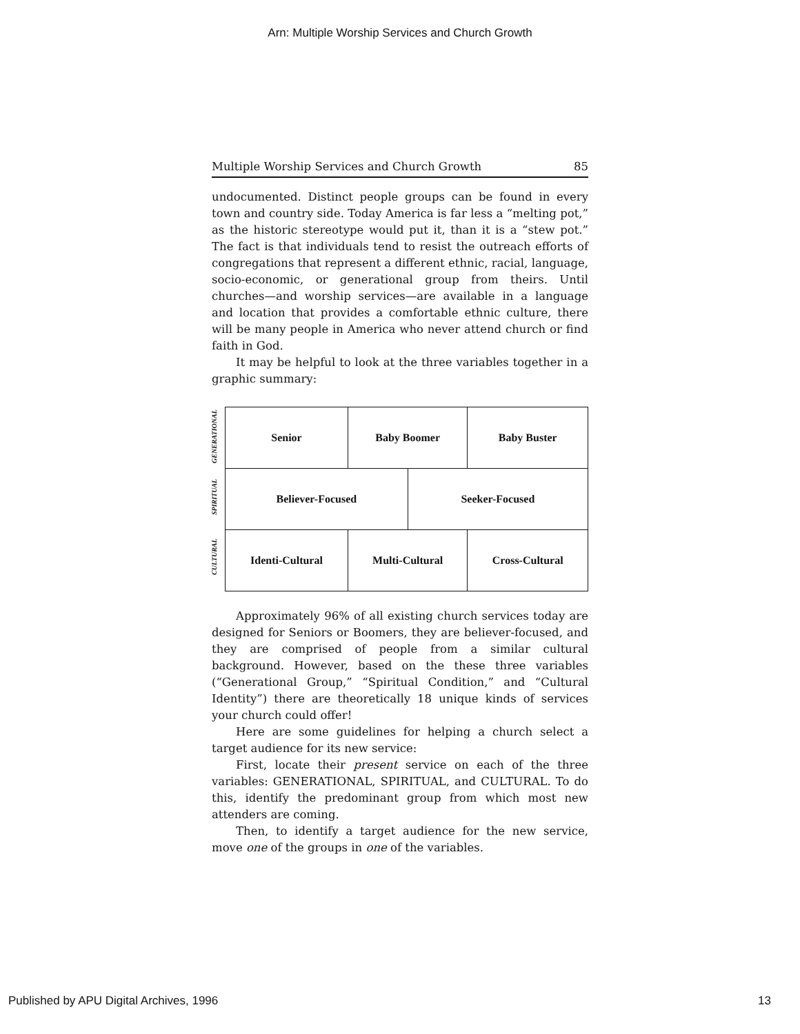Arn: Multiple Worship Services and Church Growth
Multiple Worship Services and Church Growth 85
undocumented. Distinct people groups can be found in every town and country side. Today America is far less a “melting pot,” as the historic stereotype would put it, than it is a “stew pot.” The fact is that individuals tend to resist the outreach efforts of congregations that represent a different ethnic, racial, language, socio-economic, or generational group from theirs. Until churches—and worship services—are available in a language and location that provides a comfortable ethnic culture, there will be many people in America who never attend church or find faith in God.
It may be helpful to look at the three variables together in a graphic summary:
GENERATIONAL
SPIRITUAL
CULTURAL
| Senior | Baby Boomer | | Baby Buster |
| Believer-Focused | | Seeker-Focused | |
| Identi-Cultural | Multi-Cultural | | Cross-Cultural |
Approximately 96% of all existing church services today are designed for Seniors or Boomers, they are believer-focused, and they are comprised of people from a similar cultural background. However, based on the these three variables (“Generational Group,” “Spiritual Condition,” and “Cultural Identity”) there are theoretically 18 unique kinds of services your church could offer!
Here are some guidelines for helping a church select a target audience for its new service:
First, locate their present service on each of the three variables: GENERATIONAL, SPIRITUAL, and CULTURAL. To do this, identify the predominant group from which most new attenders are coming.
Then, to identify a target audience for the new service, move one of the groups in one of the variables.
Published by APU Digital Archives, 1996
13